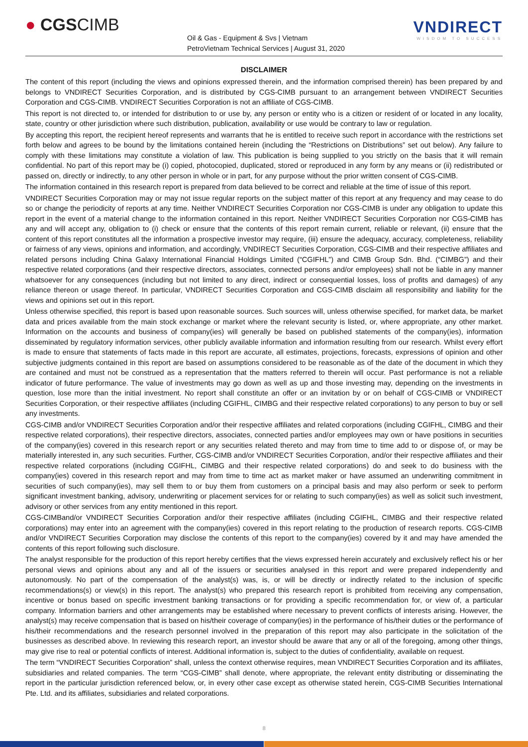● CGSCIMB
Oil & Gas - Equipment & Svs | Vietnam
PetroVietnam Technical Services | August 31, 2020
VNDIRECT
WISDOM TO SUCCESS
DISCLAIMER
The content of this report (including the views and opinions expressed therein, and the information comprised therein) has been prepared by and belongs to VNDIRECT Securities Corporation, and is distributed by CGS-CIMB pursuant to an arrangement between VNDIRECT Securities Corporation and CGS-CIMB. VNDIRECT Securities Corporation is not an affiliate of CGS-CIMB.
This report is not directed to, or intended for distribution to or use by, any person or entity who is a citizen or resident of or located in any locality, state, country or other jurisdiction where such distribution, publication, availability or use would be contrary to law or regulation.
By accepting this report, the recipient hereof represents and warrants that he is entitled to receive such report in accordance with the restrictions set forth below and agrees to be bound by the limitations contained herein (including the “Restrictions on Distributions” set out below). Any failure to comply with these limitations may constitute a violation of law. This publication is being supplied to you strictly on the basis that it will remain confidential. No part of this report may be (i) copied, photocopied, duplicated, stored or reproduced in any form by any means or (ii) redistributed or passed on, directly or indirectly, to any other person in whole or in part, for any purpose without the prior written consent of CGS-CIMB.
The information contained in this research report is prepared from data believed to be correct and reliable at the time of issue of this report.
VNDIRECT Securities Corporation may or may not issue regular reports on the subject matter of this report at any frequency and may cease to do so or change the periodicity of reports at any time. Neither VNDIRECT Securities Corporation nor CGS-CIMB is under any obligation to update this report in the event of a material change to the information contained in this report. Neither VNDIRECT Securities Corporation nor CGS-CIMB has any and will accept any, obligation to (i) check or ensure that the contents of this report remain current, reliable or relevant, (ii) ensure that the content of this report constitutes all the information a prospective investor may require, (iii) ensure the adequacy, accuracy, completeness, reliability or fairness of any views, opinions and information, and accordingly, VNDIRECT Securities Corporation, CGS-CIMB and their respective affiliates and related persons including China Galaxy International Financial Holdings Limited (“CGIFHL”) and CIMB Group Sdn. Bhd. (“CIMBG”) and their respective related corporations (and their respective directors, associates, connected persons and/or employees) shall not be liable in any manner whatsoever for any consequences (including but not limited to any direct, indirect or consequential losses, loss of profits and damages) of any reliance thereon or usage thereof. In particular, VNDIRECT Securities Corporation and CGS-CIMB disclaim all responsibility and liability for the views and opinions set out in this report.
Unless otherwise specified, this report is based upon reasonable sources. Such sources will, unless otherwise specified, for market data, be market data and prices available from the main stock exchange or market where the relevant security is listed, or, where appropriate, any other market. Information on the accounts and business of company(ies) will generally be based on published statements of the company(ies), information disseminated by regulatory information services, other publicly available information and information resulting from our research. Whilst every effort is made to ensure that statements of facts made in this report are accurate, all estimates, projections, forecasts, expressions of opinion and other subjective judgments contained in this report are based on assumptions considered to be reasonable as of the date of the document in which they are contained and must not be construed as a representation that the matters referred to therein will occur. Past performance is not a reliable indicator of future performance. The value of investments may go down as well as up and those investing may, depending on the investments in question, lose more than the initial investment. No report shall constitute an offer or an invitation by or on behalf of CGS-CIMB or VNDIRECT Securities Corporation, or their respective affiliates (including CGIFHL, CIMBG and their respective related corporations) to any person to buy or sell any investments.
CGS-CIMB and/or VNDIRECT Securities Corporation and/or their respective affiliates and related corporations (including CGIFHL, CIMBG and their respective related corporations), their respective directors, associates, connected parties and/or employees may own or have positions in securities of the company(ies) covered in this research report or any securities related thereto and may from time to time add to or dispose of, or may be materially interested in, any such securities. Further, CGS-CIMB and/or VNDIRECT Securities Corporation, and/or their respective affiliates and their respective related corporations (including CGIFHL, CIMBG and their respective related corporations) do and seek to do business with the company(ies) covered in this research report and may from time to time act as market maker or have assumed an underwriting commitment in securities of such company(ies), may sell them to or buy them from customers on a principal basis and may also perform or seek to perform significant investment banking, advisory, underwriting or placement services for or relating to such company(ies) as well as solicit such investment, advisory or other services from any entity mentioned in this report.
CGS-CIMBand/or VNDIRECT Securities Corporation and/or their respective affiliates (including CGIFHL, CIMBG and their respective related corporations) may enter into an agreement with the company(ies) covered in this report relating to the production of research reports. CGS-CIMB and/or VNDIRECT Securities Corporation may disclose the contents of this report to the company(ies) covered by it and may have amended the contents of this report following such disclosure.
The analyst responsible for the production of this report hereby certifies that the views expressed herein accurately and exclusively reflect his or her personal views and opinions about any and all of the issuers or securities analysed in this report and were prepared independently and autonomously. No part of the compensation of the analyst(s) was, is, or will be directly or indirectly related to the inclusion of specific recommendations(s) or view(s) in this report. The analyst(s) who prepared this research report is prohibited from receiving any compensation, incentive or bonus based on specific investment banking transactions or for providing a specific recommendation for, or view of, a particular company. Information barriers and other arrangements may be established where necessary to prevent conflicts of interests arising. However, the analyst(s) may receive compensation that is based on his/their coverage of company(ies) in the performance of his/their duties or the performance of his/their recommendations and the research personnel involved in the preparation of this report may also participate in the solicitation of the businesses as described above. In reviewing this research report, an investor should be aware that any or all of the foregoing, among other things, may give rise to real or potential conflicts of interest. Additional information is, subject to the duties of confidentiality, available on request.
The term “VNDIRECT Securities Corporation” shall, unless the context otherwise requires, mean VNDIRECT Securities Corporation and its affiliates, subsidiaries and related companies. The term “CGS-CIMB” shall denote, where appropriate, the relevant entity distributing or disseminating the report in the particular jurisdiction referenced below, or, in every other case except as otherwise stated herein, CGS-CIMB Securities International Pte. Ltd. and its affiliates, subsidiaries and related corporations.
8